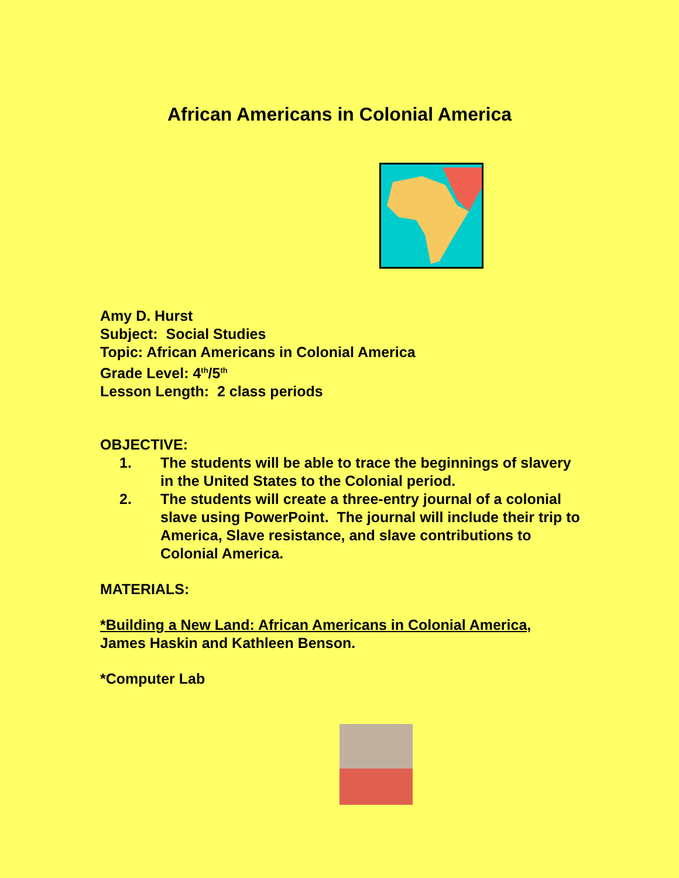African Americans in Colonial America
Amy D. Hurst
Subject: Social Studies
Topic: African Americans in Colonial America
Grade Level: 4<sup>th</sup>/5<sup>th</sup>
Lesson Length: 2 class periods
OBJECTIVE:
1. The students will be able to trace the beginnings of slavery in the United States to the Colonial period.
2. The students will create a three-entry journal of a colonial slave using PowerPoint. The journal will include their trip to America, Slave resistance, and slave contributions to Colonial America.
MATERIALS:
*Building a New Land: African Americans in Colonial America,
James Haskin and Kathleen Benson.
*Computer Lab